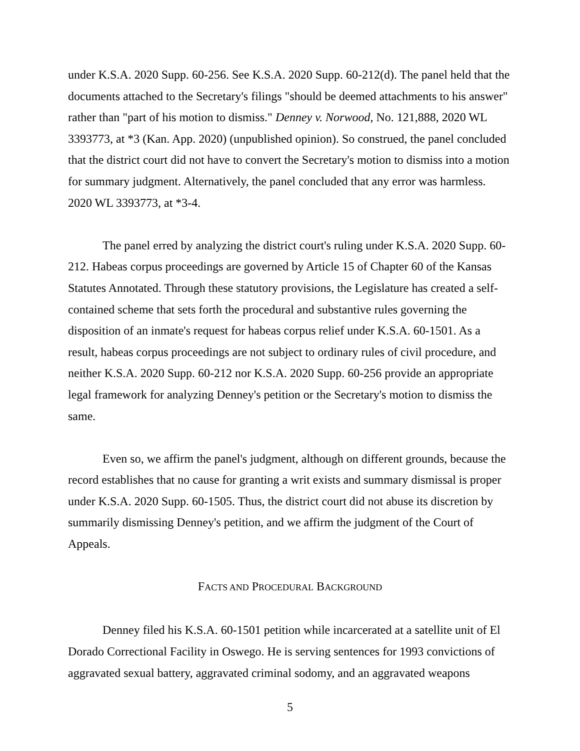under K.S.A. 2020 Supp. 60-256. See K.S.A. 2020 Supp. 60-212(d). The panel held that the documents attached to the Secretary's filings "should be deemed attachments to his answer" rather than "part of his motion to dismiss." Denney v. Norwood, No. 121,888, 2020 WL 3393773, at *3 (Kan. App. 2020) (unpublished opinion). So construed, the panel concluded that the district court did not have to convert the Secretary's motion to dismiss into a motion for summary judgment. Alternatively, the panel concluded that any error was harmless. 2020 WL 3393773, at *3-4.
The panel erred by analyzing the district court's ruling under K.S.A. 2020 Supp. 60-212. Habeas corpus proceedings are governed by Article 15 of Chapter 60 of the Kansas Statutes Annotated. Through these statutory provisions, the Legislature has created a self-contained scheme that sets forth the procedural and substantive rules governing the disposition of an inmate's request for habeas corpus relief under K.S.A. 60-1501. As a result, habeas corpus proceedings are not subject to ordinary rules of civil procedure, and neither K.S.A. 2020 Supp. 60-212 nor K.S.A. 2020 Supp. 60-256 provide an appropriate legal framework for analyzing Denney's petition or the Secretary's motion to dismiss the same.
Even so, we affirm the panel's judgment, although on different grounds, because the record establishes that no cause for granting a writ exists and summary dismissal is proper under K.S.A. 2020 Supp. 60-1505. Thus, the district court did not abuse its discretion by summarily dismissing Denney's petition, and we affirm the judgment of the Court of Appeals.
FACTS AND PROCEDURAL BACKGROUND
Denney filed his K.S.A. 60-1501 petition while incarcerated at a satellite unit of El Dorado Correctional Facility in Oswego. He is serving sentences for 1993 convictions of aggravated sexual battery, aggravated criminal sodomy, and an aggravated weapons
5